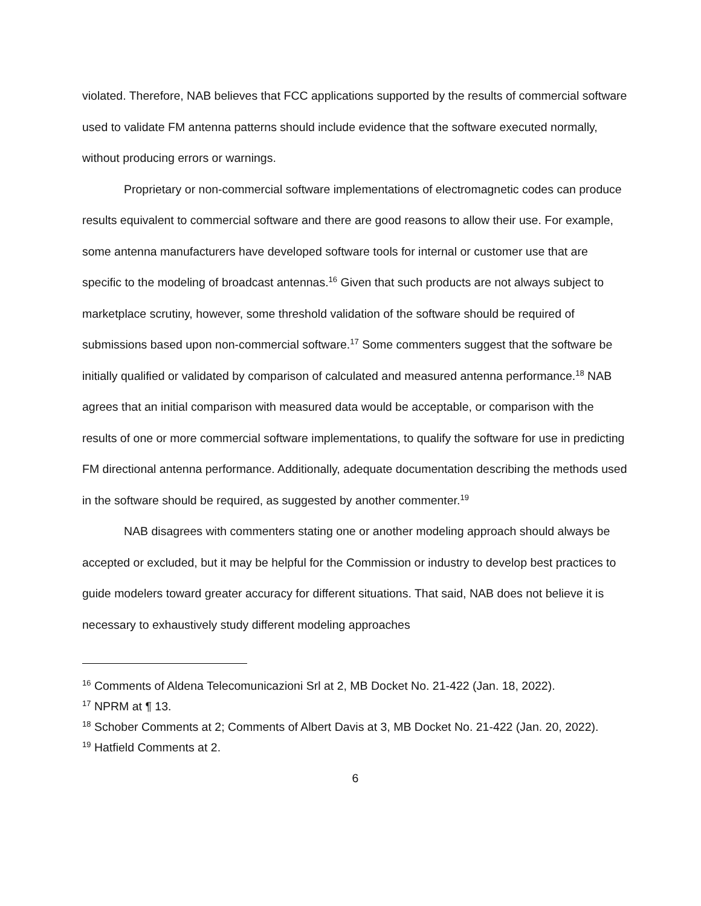violated. Therefore, NAB believes that FCC applications supported by the results of commercial software used to validate FM antenna patterns should include evidence that the software executed normally, without producing errors or warnings.
Proprietary or non-commercial software implementations of electromagnetic codes can produce results equivalent to commercial software and there are good reasons to allow their use. For example, some antenna manufacturers have developed software tools for internal or customer use that are specific to the modeling of broadcast antennas.<sup>16</sup> Given that such products are not always subject to marketplace scrutiny, however, some threshold validation of the software should be required of submissions based upon non-commercial software.<sup>17</sup> Some commenters suggest that the software be initially qualified or validated by comparison of calculated and measured antenna performance.<sup>18</sup> NAB agrees that an initial comparison with measured data would be acceptable, or comparison with the results of one or more commercial software implementations, to qualify the software for use in predicting FM directional antenna performance. Additionally, adequate documentation describing the methods used in the software should be required, as suggested by another commenter.<sup>19</sup>
NAB disagrees with commenters stating one or another modeling approach should always be accepted or excluded, but it may be helpful for the Commission or industry to develop best practices to guide modelers toward greater accuracy for different situations. That said, NAB does not believe it is necessary to exhaustively study different modeling approaches
<sup>16</sup> Comments of Aldena Telecomunicazioni Srl at 2, MB Docket No. 21-422 (Jan. 18, 2022).
<sup>17</sup> NPRM at ¶ 13.
<sup>18</sup> Schober Comments at 2; Comments of Albert Davis at 3, MB Docket No. 21-422 (Jan. 20, 2022).
<sup>19</sup> Hatfield Comments at 2.
6